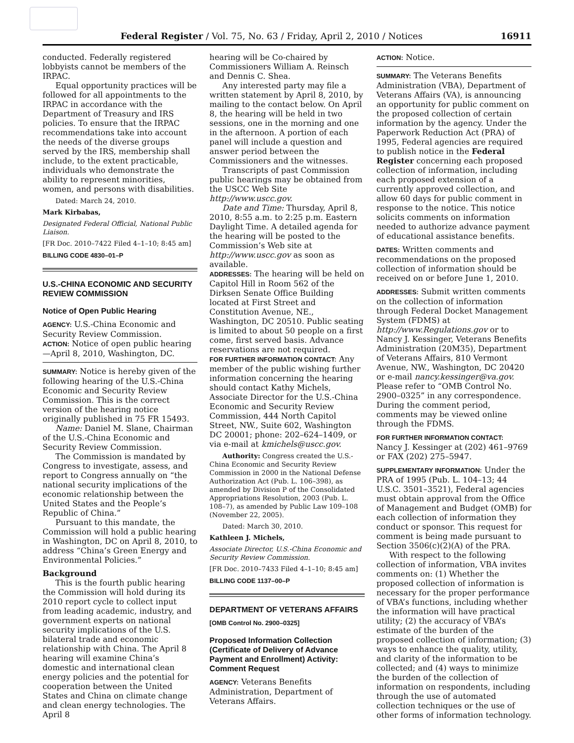Federal Register / Vol. 75, No. 63 / Friday, April 2, 2010 / Notices 16911
conducted. Federally registered lobbyists cannot be members of the IRPAC.
Equal opportunity practices will be followed for all appointments to the IRPAC in accordance with the Department of Treasury and IRS policies. To ensure that the IRPAC recommendations take into account the needs of the diverse groups served by the IRS, membership shall include, to the extent practicable, individuals who demonstrate the ability to represent minorities, women, and persons with disabilities.
Dated: March 24, 2010.
Mark Kirbabas,
Designated Federal Official, National Public Liaison.
[FR Doc. 2010–7422 Filed 4–1–10; 8:45 am]
BILLING CODE 4830–01–P
U.S.-CHINA ECONOMIC AND SECURITY REVIEW COMMISSION
Notice of Open Public Hearing
AGENCY: U.S.-China Economic and Security Review Commission.
ACTION: Notice of open public hearing—April 8, 2010, Washington, DC.
SUMMARY: Notice is hereby given of the following hearing of the U.S.-China Economic and Security Review Commission. This is the correct version of the hearing notice originally published in 75 FR 15493.
Name: Daniel M. Slane, Chairman of the U.S.-China Economic and Security Review Commission.
The Commission is mandated by Congress to investigate, assess, and report to Congress annually on “the national security implications of the economic relationship between the United States and the People’s Republic of China.”
Pursuant to this mandate, the Commission will hold a public hearing in Washington, DC on April 8, 2010, to address “China’s Green Energy and Environmental Policies.”
Background
This is the fourth public hearing the Commission will hold during its 2010 report cycle to collect input from leading academic, industry, and government experts on national security implications of the U.S. bilateral trade and economic relationship with China. The April 8 hearing will examine China’s domestic and international clean energy policies and the potential for cooperation between the United States and China on climate change and clean energy technologies. The April 8
hearing will be Co-chaired by Commissioners William A. Reinsch and Dennis C. Shea.
Any interested party may file a written statement by April 8, 2010, by mailing to the contact below. On April 8, the hearing will be held in two sessions, one in the morning and one in the afternoon. A portion of each panel will include a question and answer period between the Commissioners and the witnesses.
Transcripts of past Commission public hearings may be obtained from the USCC Web Site http://www.uscc.gov.
Date and Time: Thursday, April 8, 2010, 8:55 a.m. to 2:25 p.m. Eastern Daylight Time. A detailed agenda for the hearing will be posted to the Commission’s Web site at http://www.uscc.gov as soon as available.
ADDRESSES: The hearing will be held on Capitol Hill in Room 562 of the Dirksen Senate Office Building located at First Street and Constitution Avenue, NE., Washington, DC 20510. Public seating is limited to about 50 people on a first come, first served basis. Advance reservations are not required.
FOR FURTHER INFORMATION CONTACT: Any member of the public wishing further information concerning the hearing should contact Kathy Michels, Associate Director for the U.S.-China Economic and Security Review Commission, 444 North Capitol Street, NW., Suite 602, Washington DC 20001; phone: 202–624–1409, or via e-mail at kmichels@uscc.gov.
Authority: Congress created the U.S.-China Economic and Security Review Commission in 2000 in the National Defense Authorization Act (Pub. L. 106–398), as amended by Division P of the Consolidated Appropriations Resolution, 2003 (Pub. L. 108–7), as amended by Public Law 109–108 (November 22, 2005).
Dated: March 30, 2010.
Kathleen J. Michels,
Associate Director, U.S.-China Economic and Security Review Commission.
[FR Doc. 2010–7433 Filed 4–1–10; 8:45 am]
BILLING CODE 1137–00–P
DEPARTMENT OF VETERANS AFFAIRS
[OMB Control No. 2900–0325]
Proposed Information Collection (Certificate of Delivery of Advance Payment and Enrollment) Activity: Comment Request
AGENCY: Veterans Benefits Administration, Department of Veterans Affairs.
ACTION: Notice.
SUMMARY: The Veterans Benefits Administration (VBA), Department of Veterans Affairs (VA), is announcing an opportunity for public comment on the proposed collection of certain information by the agency. Under the Paperwork Reduction Act (PRA) of 1995, Federal agencies are required to publish notice in the Federal Register concerning each proposed collection of information, including each proposed extension of a currently approved collection, and allow 60 days for public comment in response to the notice. This notice solicits comments on information needed to authorize advance payment of educational assistance benefits.
DATES: Written comments and recommendations on the proposed collection of information should be received on or before June 1, 2010.
ADDRESSES: Submit written comments on the collection of information through Federal Docket Management System (FDMS) at http://www.Regulations.gov or to Nancy J. Kessinger, Veterans Benefits Administration (20M35), Department of Veterans Affairs, 810 Vermont Avenue, NW., Washington, DC 20420 or e-mail nancy.kessinger@va.gov. Please refer to “OMB Control No. 2900–0325” in any correspondence. During the comment period, comments may be viewed online through the FDMS.
FOR FURTHER INFORMATION CONTACT: Nancy J. Kessinger at (202) 461–9769 or FAX (202) 275–5947.
SUPPLEMENTARY INFORMATION: Under the PRA of 1995 (Pub. L. 104–13; 44 U.S.C. 3501–3521), Federal agencies must obtain approval from the Office of Management and Budget (OMB) for each collection of information they conduct or sponsor. This request for comment is being made pursuant to Section 3506(c)(2)(A) of the PRA.
With respect to the following collection of information, VBA invites comments on: (1) Whether the proposed collection of information is necessary for the proper performance of VBA’s functions, including whether the information will have practical utility; (2) the accuracy of VBA’s estimate of the burden of the proposed collection of information; (3) ways to enhance the quality, utility, and clarity of the information to be collected; and (4) ways to minimize the burden of the collection of information on respondents, including through the use of automated collection techniques or the use of other forms of information technology.